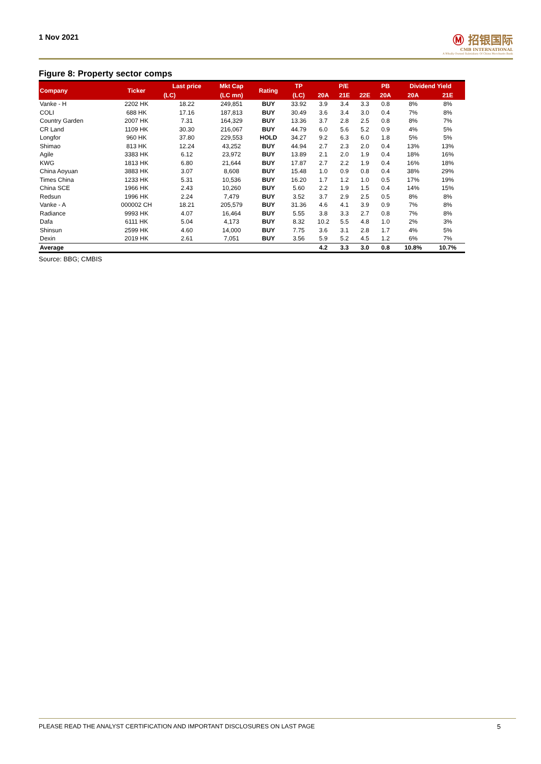1 Nov 2021
Ⓜ 招银国际
CMB INTERNATIONAL
A Wholly Owned Subsidiary Of China Merchants Bank
Figure 8: Property sector comps
| Company | Ticker | Last price | Mkt Cap | Rating | TP | P/E | | | PB | Dividend Yield | |
| --- | --- | --- | --- | --- | --- | --- | --- | --- | --- | --- | --- |
| | | (LC) | (LC mn) | | (LC) | 20A | 21E | 22E | 20A | 20A | 21E |
| Vanke - H | 2202 HK | 18.22 | 249,851 | BUY | 33.92 | 3.9 | 3.4 | 3.3 | 0.8 | 8% | 8% |
| COLI | 688 HK | 17.16 | 187,813 | BUY | 30.49 | 3.6 | 3.4 | 3.0 | 0.4 | 7% | 8% |
| Country Garden | 2007 HK | 7.31 | 164,329 | BUY | 13.36 | 3.7 | 2.8 | 2.5 | 0.8 | 8% | 7% |
| CR Land | 1109 HK | 30.30 | 216,067 | BUY | 44.79 | 6.0 | 5.6 | 5.2 | 0.9 | 4% | 5% |
| Longfor | 960 HK | 37.80 | 229,553 | HOLD | 34.27 | 9.2 | 6.3 | 6.0 | 1.8 | 5% | 5% |
| Shimao | 813 HK | 12.24 | 43,252 | BUY | 44.94 | 2.7 | 2.3 | 2.0 | 0.4 | 13% | 13% |
| Agile | 3383 HK | 6.12 | 23,972 | BUY | 13.89 | 2.1 | 2.0 | 1.9 | 0.4 | 18% | 16% |
| KWG | 1813 HK | 6.80 | 21,644 | BUY | 17.87 | 2.7 | 2.2 | 1.9 | 0.4 | 16% | 18% |
| China Aoyuan | 3883 HK | 3.07 | 8,608 | BUY | 15.48 | 1.0 | 0.9 | 0.8 | 0.4 | 38% | 29% |
| Times China | 1233 HK | 5.31 | 10,536 | BUY | 16.20 | 1.7 | 1.2 | 1.0 | 0.5 | 17% | 19% |
| China SCE | 1966 HK | 2.43 | 10,260 | BUY | 5.60 | 2.2 | 1.9 | 1.5 | 0.4 | 14% | 15% |
| Redsun | 1996 HK | 2.24 | 7,479 | BUY | 3.52 | 3.7 | 2.9 | 2.5 | 0.5 | 8% | 8% |
| Vanke - A | 000002 CH | 18.21 | 205,579 | BUY | 31.36 | 4.6 | 4.1 | 3.9 | 0.9 | 7% | 8% |
| Radiance | 9993 HK | 4.07 | 16,464 | BUY | 5.55 | 3.8 | 3.3 | 2.7 | 0.8 | 7% | 8% |
| Dafa | 6111 HK | 5.04 | 4,173 | BUY | 8.32 | 10.2 | 5.5 | 4.8 | 1.0 | 2% | 3% |
| Shinsun | 2599 HK | 4.60 | 14,000 | BUY | 7.75 | 3.6 | 3.1 | 2.8 | 1.7 | 4% | 5% |
| Dexin | 2019 HK | 2.61 | 7,051 | BUY | 3.56 | 5.9 | 5.2 | 4.5 | 1.2 | 6% | 7% |
| Average | | | | | | 4.2 | 3.3 | 3.0 | 0.8 | 10.8% | 10.7% |
Source: BBG; CMBIS
PLEASE READ THE ANALYST CERTIFICATION AND IMPORTANT DISCLOSURES ON LAST PAGE 5